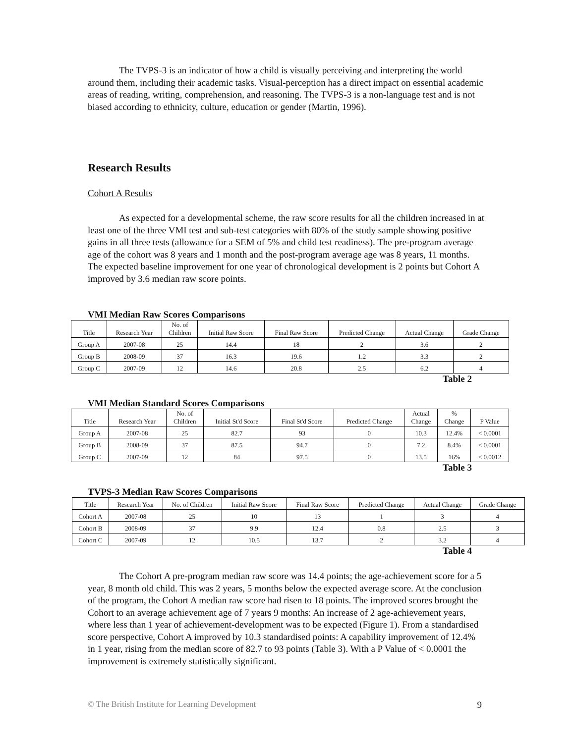The TVPS-3 is an indicator of how a child is visually perceiving and interpreting the world around them, including their academic tasks. Visual-perception has a direct impact on essential academic areas of reading, writing, comprehension, and reasoning. The TVPS-3 is a non-language test and is not biased according to ethnicity, culture, education or gender (Martin, 1996).
Research Results
Cohort A Results
As expected for a developmental scheme, the raw score results for all the children increased in at least one of the three VMI test and sub-test categories with 80% of the study sample showing positive gains in all three tests (allowance for a SEM of 5% and child test readiness). The pre-program average age of the cohort was 8 years and 1 month and the post-program average age was 8 years, 11 months. The expected baseline improvement for one year of chronological development is 2 points but Cohort A improved by 3.6 median raw score points.
VMI Median Raw Scores Comparisons
| Title | Research Year | No. of Children | Initial Raw Score | Final Raw Score | Predicted Change | Actual Change | Grade Change |
| --- | --- | --- | --- | --- | --- | --- | --- |
| Group A | 2007-08 | 25 | 14.4 | 18 | 2 | 3.6 | 2 |
| Group B | 2008-09 | 37 | 16.3 | 19.6 | 1.2 | 3.3 | 2 |
| Group C | 2007-09 | 12 | 14.6 | 20.8 | 2.5 | 6.2 | 4 |
Table 2
VMI Median Standard Scores Comparisons
| Title | Research Year | No. of Children | Initial St'd Score | Final St'd Score | Predicted Change | Actual Change | % Change | P Value |
| --- | --- | --- | --- | --- | --- | --- | --- | --- |
| Group A | 2007-08 | 25 | 82.7 | 93 | 0 | 10.3 | 12.4% | < 0.0001 |
| Group B | 2008-09 | 37 | 87.5 | 94.7 | 0 | 7.2 | 8.4% | < 0.0001 |
| Group C | 2007-09 | 12 | 84 | 97.5 | 0 | 13.5 | 16% | < 0.0012 |
Table 3
TVPS-3 Median Raw Scores Comparisons
| Title | Research Year | No. of Children | Initial Raw Score | Final Raw Score | Predicted Change | Actual Change | Grade Change |
| --- | --- | --- | --- | --- | --- | --- | --- |
| Cohort A | 2007-08 | 25 | 10 | 13 | 1 | 3 | 4 |
| Cohort B | 2008-09 | 37 | 9.9 | 12.4 | 0.8 | 2.5 | 3 |
| Cohort C | 2007-09 | 12 | 10.5 | 13.7 | 2 | 3.2 | 4 |
Table 4
The Cohort A pre-program median raw score was 14.4 points; the age-achievement score for a 5 year, 8 month old child. This was 2 years, 5 months below the expected average score. At the conclusion of the program, the Cohort A median raw score had risen to 18 points. The improved scores brought the Cohort to an average achievement age of 7 years 9 months: An increase of 2 age-achievement years, where less than 1 year of achievement-development was to be expected (Figure 1). From a standardised score perspective, Cohort A improved by 10.3 standardised points: A capability improvement of 12.4% in 1 year, rising from the median score of 82.7 to 93 points (Table 3). With a P Value of < 0.0001 the improvement is extremely statistically significant.
© The British Institute for Learning Development 9